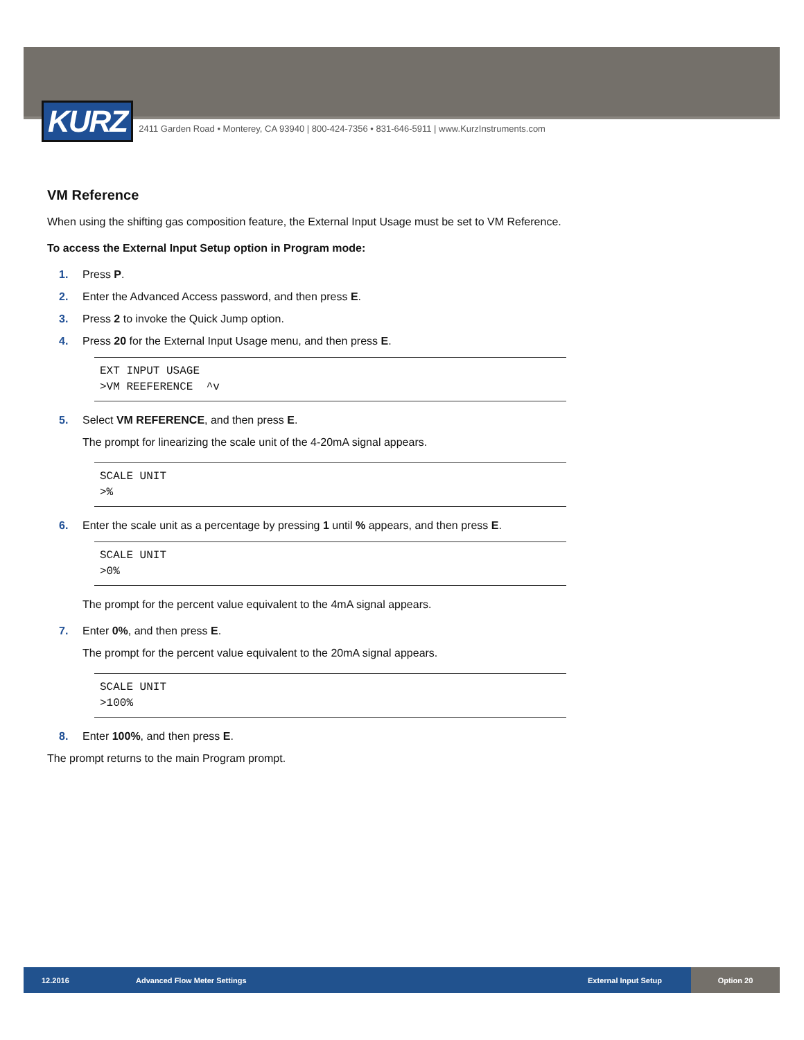KURZ
2411 Garden Road • Monterey, CA 93940 | 800-424-7356 • 831-646-5911 | www.KurzInstruments.com
VM Reference
When using the shifting gas composition feature, the External Input Usage must be set to VM Reference.
To access the External Input Setup option in Program mode:
1. Press P.
2. Enter the Advanced Access password, and then press E.
3. Press 2 to invoke the Quick Jump option.
4. Press 20 for the External Input Usage menu, and then press E.
EXT INPUT USAGE
>VM REEFERENCE  ^v
5. Select VM REFERENCE, and then press E.
The prompt for linearizing the scale unit of the 4-20mA signal appears.
SCALE UNIT
>%
6. Enter the scale unit as a percentage by pressing 1 until % appears, and then press E.
SCALE UNIT
>0%
The prompt for the percent value equivalent to the 4mA signal appears.
7. Enter 0%, and then press E.
The prompt for the percent value equivalent to the 20mA signal appears.
SCALE UNIT
>100%
8. Enter 100%, and then press E.
The prompt returns to the main Program prompt.
12.2016 Advanced Flow Meter Settings External Input Setup
Option 20